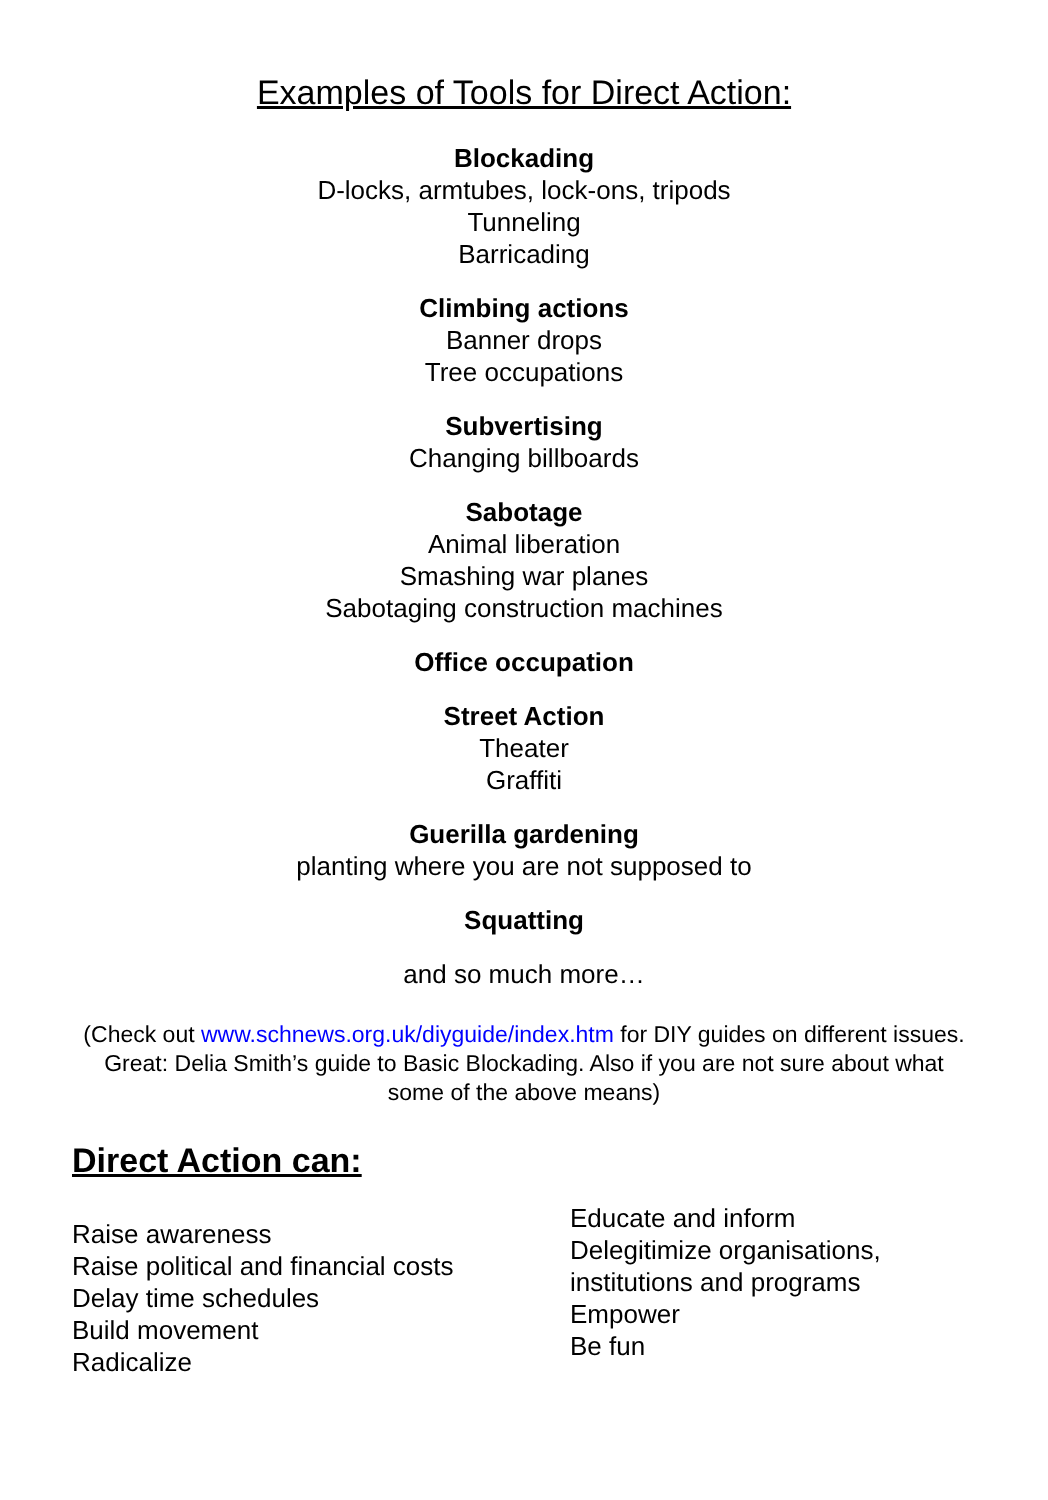Examples of Tools for Direct Action:
Blockading
D-locks, armtubes, lock-ons, tripods
Tunneling
Barricading
Climbing actions
Banner drops
Tree occupations
Subvertising
Changing billboards
Sabotage
Animal liberation
Smashing war planes
Sabotaging construction machines
Office occupation
Street Action
Theater
Graffiti
Guerilla gardening
planting where you are not supposed to
Squatting
and so much more…
(Check out www.schnews.org.uk/diyguide/index.htm for DIY guides on different issues. Great: Delia Smith’s guide to Basic Blockading. Also if you are not sure about what some of the above means)
Direct Action can:
Raise awareness
Raise political and financial costs
Delay time schedules
Build movement
Radicalize
Educate and inform
Delegitimize organisations,
institutions and programs
Empower
Be fun